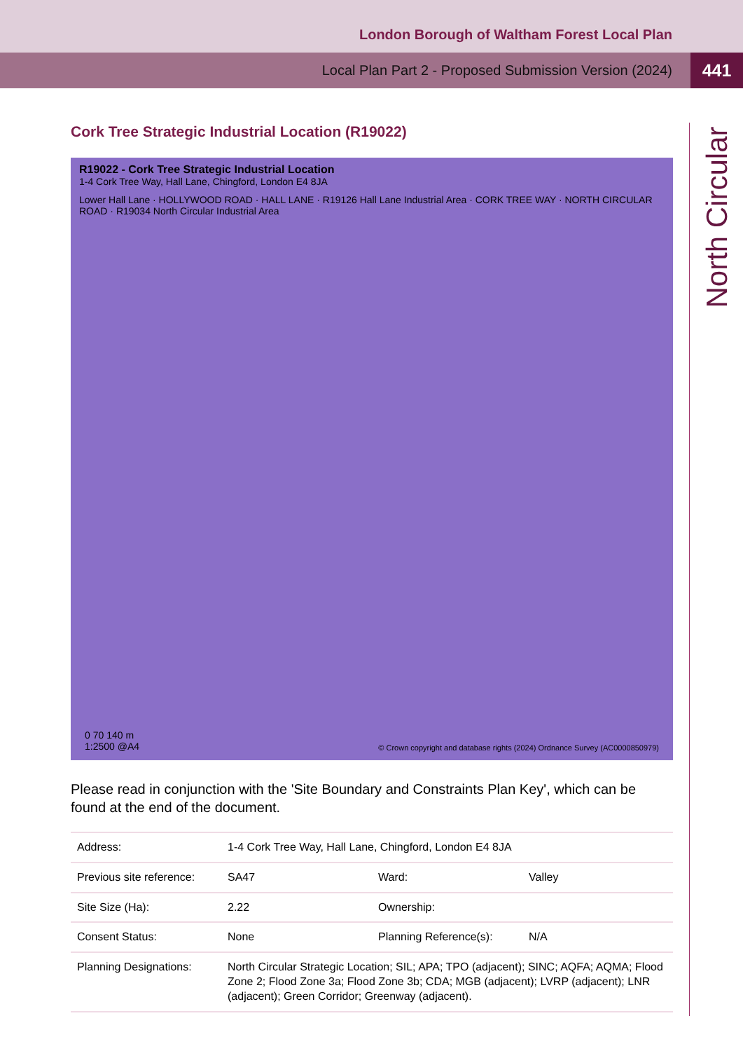London Borough of Waltham Forest Local Plan
Local Plan Part 2 - Proposed Submission Version (2024)
441
North Circular
Cork Tree Strategic Industrial Location (R19022)
R19022 - Cork Tree Strategic Industrial Location
1-4 Cork Tree Way, Hall Lane, Chingford, London E4 8JA
Lower Hall Lane · HOLLYWOOD ROAD · HALL LANE · R19126 Hall Lane Industrial Area · CORK TREE WAY · NORTH CIRCULAR ROAD · R19034 North Circular Industrial Area
0 70 140 m
1:2500 @A4
© Crown copyright and database rights (2024) Ordnance Survey (AC0000850979)
Please read in conjunction with the 'Site Boundary and Constraints Plan Key', which can be found at the end of the document.
| Address: | 1-4 Cork Tree Way, Hall Lane, Chingford, London E4 8JA | | |
| Previous site reference: | SA47 | Ward: | Valley |
| Site Size (Ha): | 2.22 | Ownership: | |
| Consent Status: | None | Planning Reference(s): | N/A |
| Planning Designations: | North Circular Strategic Location; SIL; APA; TPO (adjacent); SINC; AQFA; AQMA; Flood Zone 2; Flood Zone 3a; Flood Zone 3b; CDA; MGB (adjacent); LVRP (adjacent); LNR (adjacent); Green Corridor; Greenway (adjacent). | | |